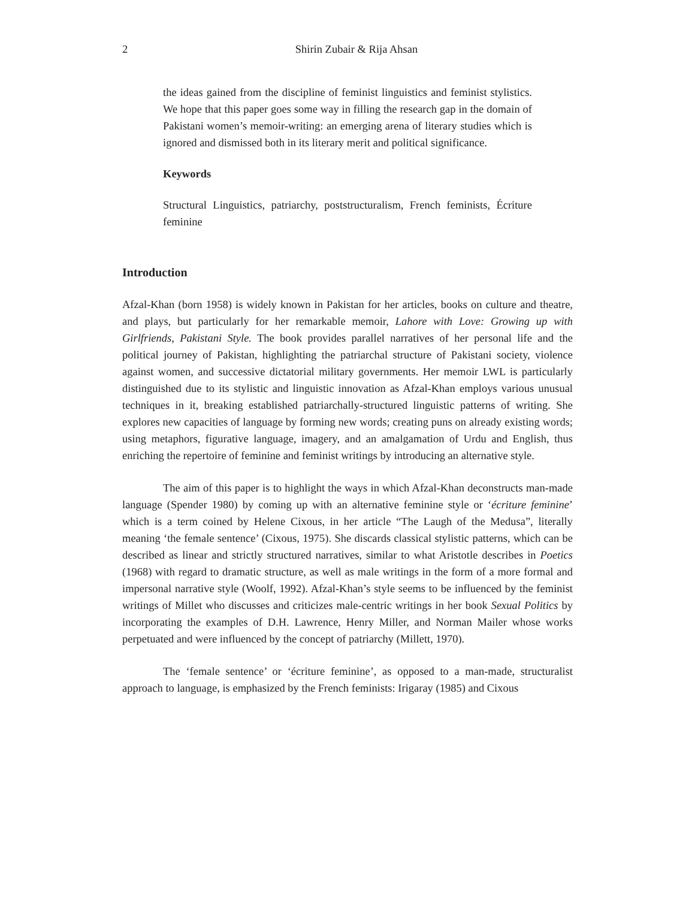2
Shirin Zubair & Rija Ahsan
the ideas gained from the discipline of feminist linguistics and feminist stylistics. We hope that this paper goes some way in filling the research gap in the domain of Pakistani women’s memoir-writing: an emerging arena of literary studies which is ignored and dismissed both in its literary merit and political significance.
Keywords
Structural Linguistics, patriarchy, poststructuralism, French feminists, Écriture feminine
Introduction
Afzal-Khan (born 1958) is widely known in Pakistan for her articles, books on culture and theatre, and plays, but particularly for her remarkable memoir, Lahore with Love: Growing up with Girlfriends, Pakistani Style. The book provides parallel narratives of her personal life and the political journey of Pakistan, highlighting the patriarchal structure of Pakistani society, violence against women, and successive dictatorial military governments. Her memoir LWL is particularly distinguished due to its stylistic and linguistic innovation as Afzal-Khan employs various unusual techniques in it, breaking established patriarchally-structured linguistic patterns of writing. She explores new capacities of language by forming new words; creating puns on already existing words; using metaphors, figurative language, imagery, and an amalgamation of Urdu and English, thus enriching the repertoire of feminine and feminist writings by introducing an alternative style.
The aim of this paper is to highlight the ways in which Afzal-Khan deconstructs man-made language (Spender 1980) by coming up with an alternative feminine style or ‘écriture feminine’ which is a term coined by Helene Cixous, in her article “The Laugh of the Medusa”, literally meaning ‘the female sentence’ (Cixous, 1975). She discards classical stylistic patterns, which can be described as linear and strictly structured narratives, similar to what Aristotle describes in Poetics (1968) with regard to dramatic structure, as well as male writings in the form of a more formal and impersonal narrative style (Woolf, 1992). Afzal-Khan’s style seems to be influenced by the feminist writings of Millet who discusses and criticizes male-centric writings in her book Sexual Politics by incorporating the examples of D.H. Lawrence, Henry Miller, and Norman Mailer whose works perpetuated and were influenced by the concept of patriarchy (Millett, 1970).
The ‘female sentence’ or ‘écriture feminine’, as opposed to a man-made, structuralist approach to language, is emphasized by the French feminists: Irigaray (1985) and Cixous